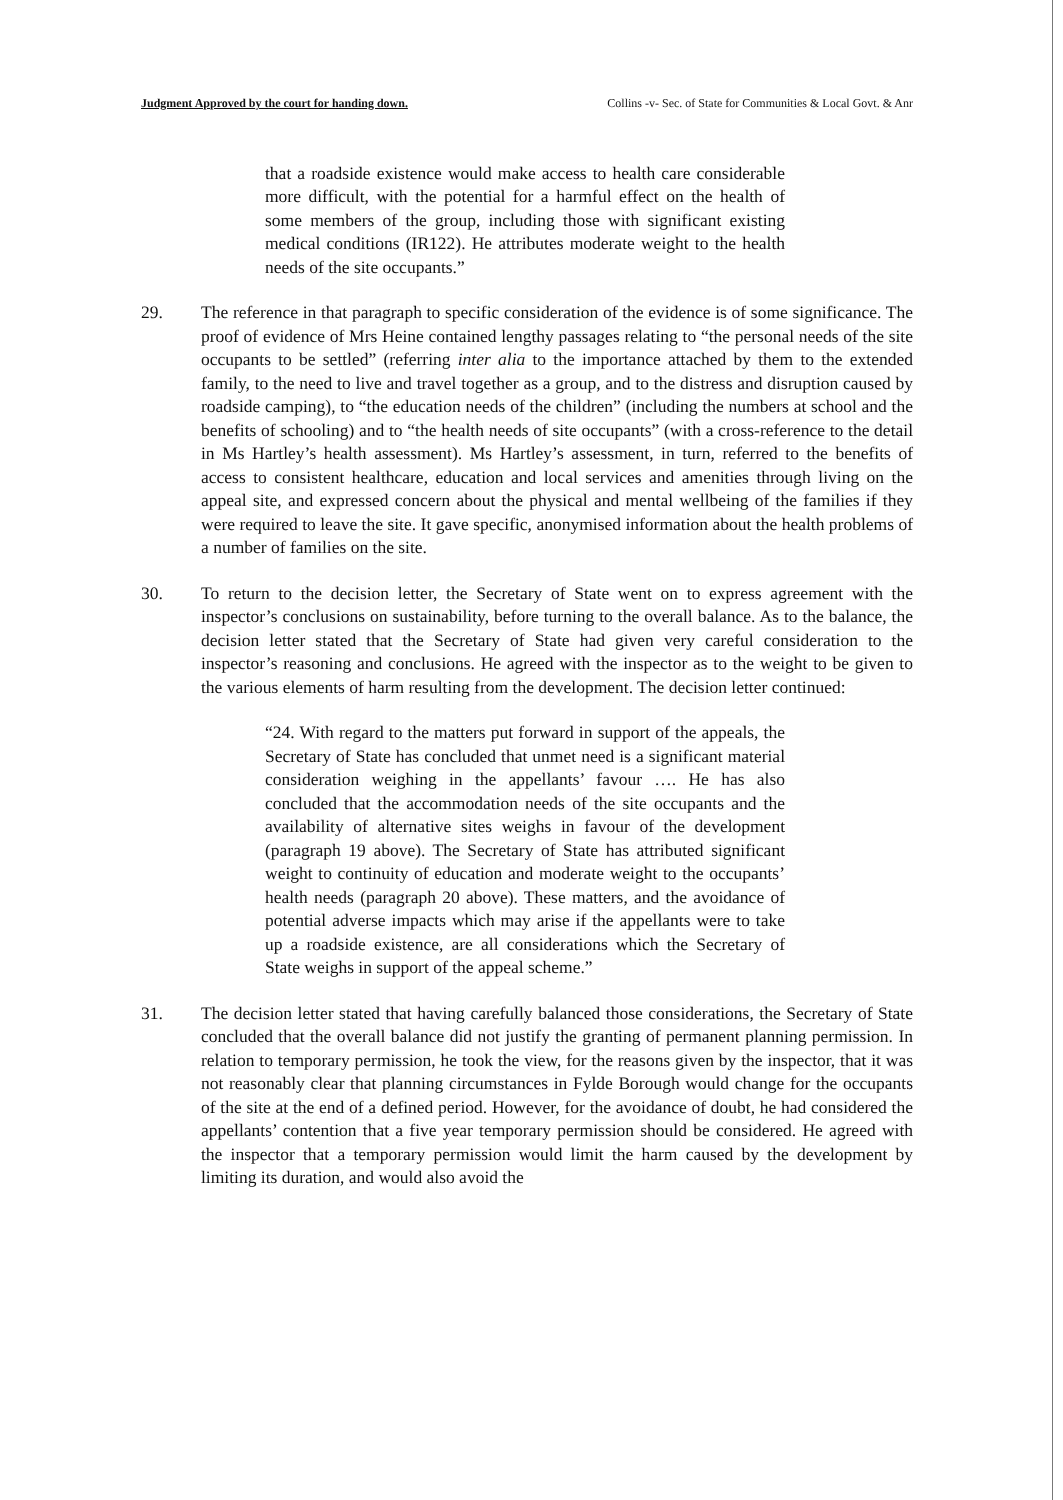Judgment Approved by the court for handing down. Collins -v- Sec. of State for Communities & Local Govt. & Anr
that a roadside existence would make access to health care considerable more difficult, with the potential for a harmful effect on the health of some members of the group, including those with significant existing medical conditions (IR122). He attributes moderate weight to the health needs of the site occupants.”
29. The reference in that paragraph to specific consideration of the evidence is of some significance. The proof of evidence of Mrs Heine contained lengthy passages relating to “the personal needs of the site occupants to be settled” (referring inter alia to the importance attached by them to the extended family, to the need to live and travel together as a group, and to the distress and disruption caused by roadside camping), to “the education needs of the children” (including the numbers at school and the benefits of schooling) and to “the health needs of site occupants” (with a cross-reference to the detail in Ms Hartley’s health assessment). Ms Hartley’s assessment, in turn, referred to the benefits of access to consistent healthcare, education and local services and amenities through living on the appeal site, and expressed concern about the physical and mental wellbeing of the families if they were required to leave the site. It gave specific, anonymised information about the health problems of a number of families on the site.
30. To return to the decision letter, the Secretary of State went on to express agreement with the inspector’s conclusions on sustainability, before turning to the overall balance. As to the balance, the decision letter stated that the Secretary of State had given very careful consideration to the inspector’s reasoning and conclusions. He agreed with the inspector as to the weight to be given to the various elements of harm resulting from the development. The decision letter continued:
“24. With regard to the matters put forward in support of the appeals, the Secretary of State has concluded that unmet need is a significant material consideration weighing in the appellants’ favour …. He has also concluded that the accommodation needs of the site occupants and the availability of alternative sites weighs in favour of the development (paragraph 19 above). The Secretary of State has attributed significant weight to continuity of education and moderate weight to the occupants’ health needs (paragraph 20 above). These matters, and the avoidance of potential adverse impacts which may arise if the appellants were to take up a roadside existence, are all considerations which the Secretary of State weighs in support of the appeal scheme.”
31. The decision letter stated that having carefully balanced those considerations, the Secretary of State concluded that the overall balance did not justify the granting of permanent planning permission. In relation to temporary permission, he took the view, for the reasons given by the inspector, that it was not reasonably clear that planning circumstances in Fylde Borough would change for the occupants of the site at the end of a defined period. However, for the avoidance of doubt, he had considered the appellants’ contention that a five year temporary permission should be considered. He agreed with the inspector that a temporary permission would limit the harm caused by the development by limiting its duration, and would also avoid the